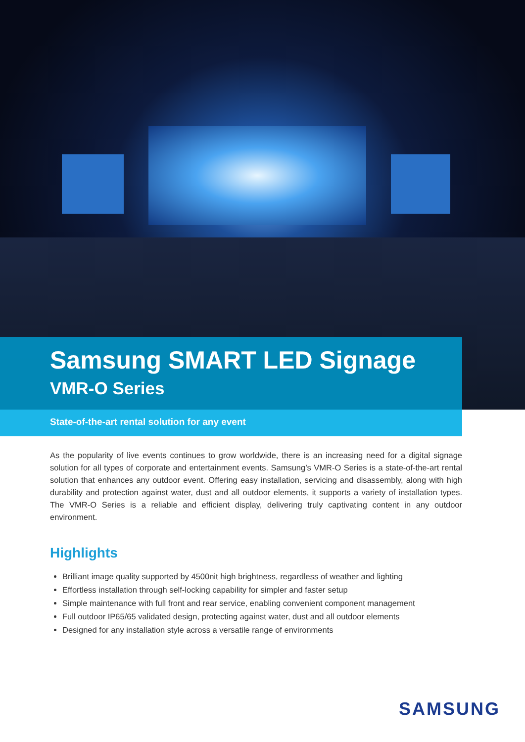Samsung SMART LED Signage
VMR-O Series
State-of-the-art rental solution for any event
As the popularity of live events continues to grow worldwide, there is an increasing need for a digital signage solution for all types of corporate and entertainment events. Samsung’s VMR-O Series is a state-of-the-art rental solution that enhances any outdoor event. Offering easy installation, servicing and disassembly, along with high durability and protection against water, dust and all outdoor elements, it supports a variety of installation types. The VMR-O Series is a reliable and efficient display, delivering truly captivating content in any outdoor environment.
Highlights
Brilliant image quality supported by 4500nit high brightness, regardless of weather and lighting
Effortless installation through self-locking capability for simpler and faster setup
Simple maintenance with full front and rear service, enabling convenient component management
Full outdoor IP65/65 validated design, protecting against water, dust and all outdoor elements
Designed for any installation style across a versatile range of environments
SAMSUNG